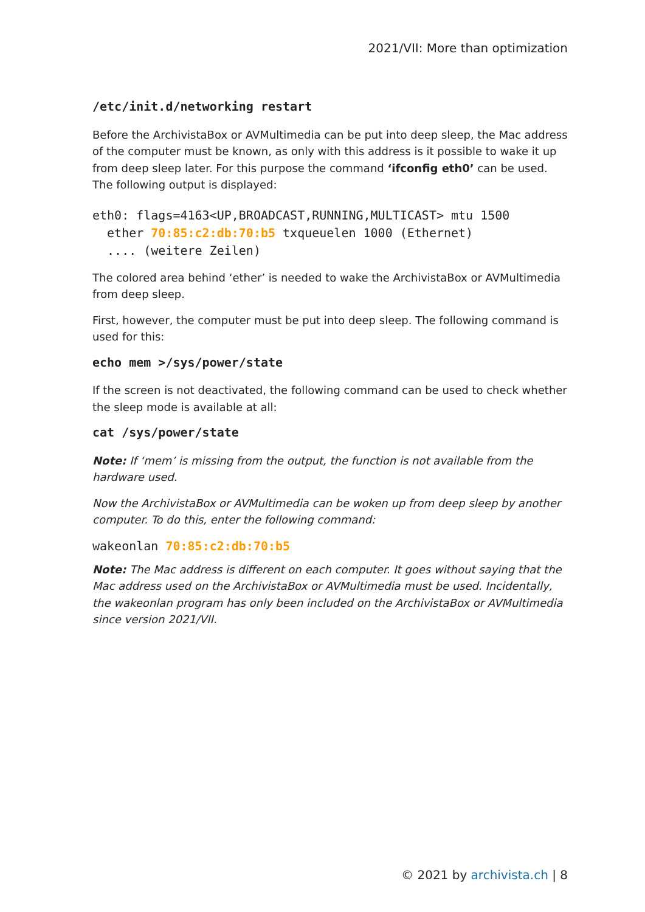2021/VII: More than optimization
/etc/init.d/networking restart
Before the ArchivistaBox or AVMultimedia can be put into deep sleep, the Mac address of the computer must be known, as only with this address is it possible to wake it up from deep sleep later. For this purpose the command ‘ifconfig eth0’ can be used. The following output is displayed:
eth0: flags=4163<UP,BROADCAST,RUNNING,MULTICAST> mtu 1500 ether 70:85:c2:db:70:b5 txqueuelen 1000 (Ethernet) .... (weitere Zeilen)
The colored area behind ‘ether’ is needed to wake the ArchivistaBox or AVMultimedia from deep sleep.
First, however, the computer must be put into deep sleep. The following command is used for this:
echo mem >/sys/power/state
If the screen is not deactivated, the following command can be used to check whether the sleep mode is available at all:
cat /sys/power/state
Note: If ‘mem’ is missing from the output, the function is not available from the hardware used.
Now the ArchivistaBox or AVMultimedia can be woken up from deep sleep by another computer. To do this, enter the following command:
wakeonlan 70:85:c2:db:70:b5
Note: The Mac address is different on each computer. It goes without saying that the Mac address used on the ArchivistaBox or AVMultimedia must be used. Incidentally, the wakeonlan program has only been included on the ArchivistaBox or AVMultimedia since version 2021/VII.
© 2021 by archivista.ch | 8